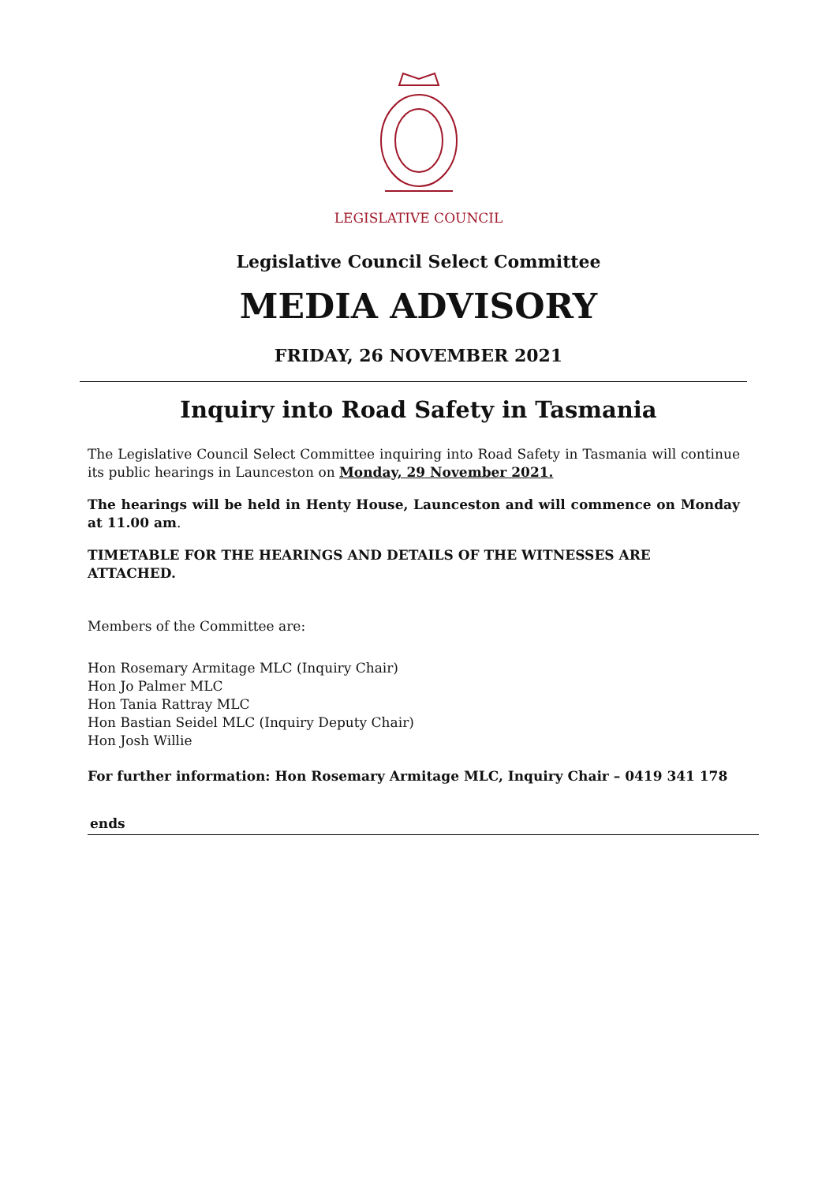LEGISLATIVE COUNCIL
Legislative Council Select Committee
MEDIA ADVISORY
FRIDAY, 26 NOVEMBER 2021
Inquiry into Road Safety in Tasmania
The Legislative Council Select Committee inquiring into Road Safety in Tasmania will continue its public hearings in Launceston on Monday, 29 November 2021.
The hearings will be held in Henty House, Launceston and will commence on Monday at 11.00 am.
TIMETABLE FOR THE HEARINGS AND DETAILS OF THE WITNESSES ARE ATTACHED.
Members of the Committee are:
Hon Rosemary Armitage MLC (Inquiry Chair)
Hon Jo Palmer MLC
Hon Tania Rattray MLC
Hon Bastian Seidel MLC (Inquiry Deputy Chair)
Hon Josh Willie
For further information: Hon Rosemary Armitage MLC, Inquiry Chair – 0419 341 178
ends